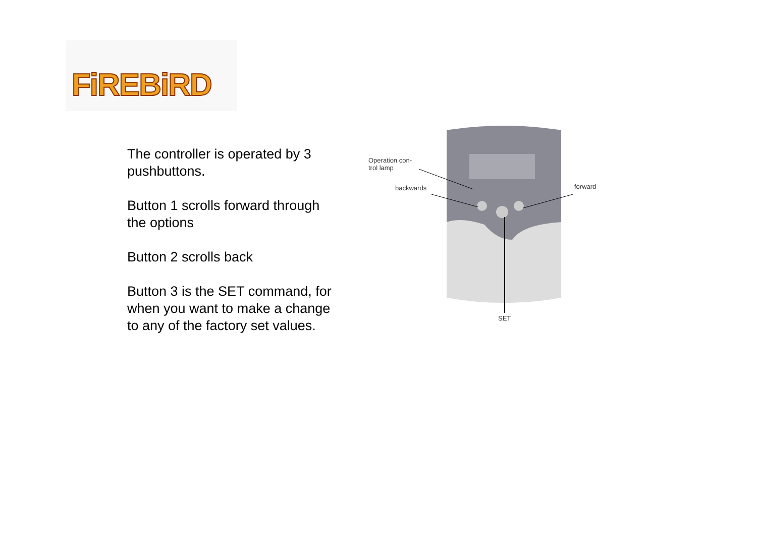FiREBiRD
The controller is operated by 3 pushbuttons.
Button 1 scrolls forward through the options
Button 2 scrolls back
Button 3 is the SET command, for when you want to make a change to any of the factory set values.
Operation con-
trol lamp
backwards forward
SET